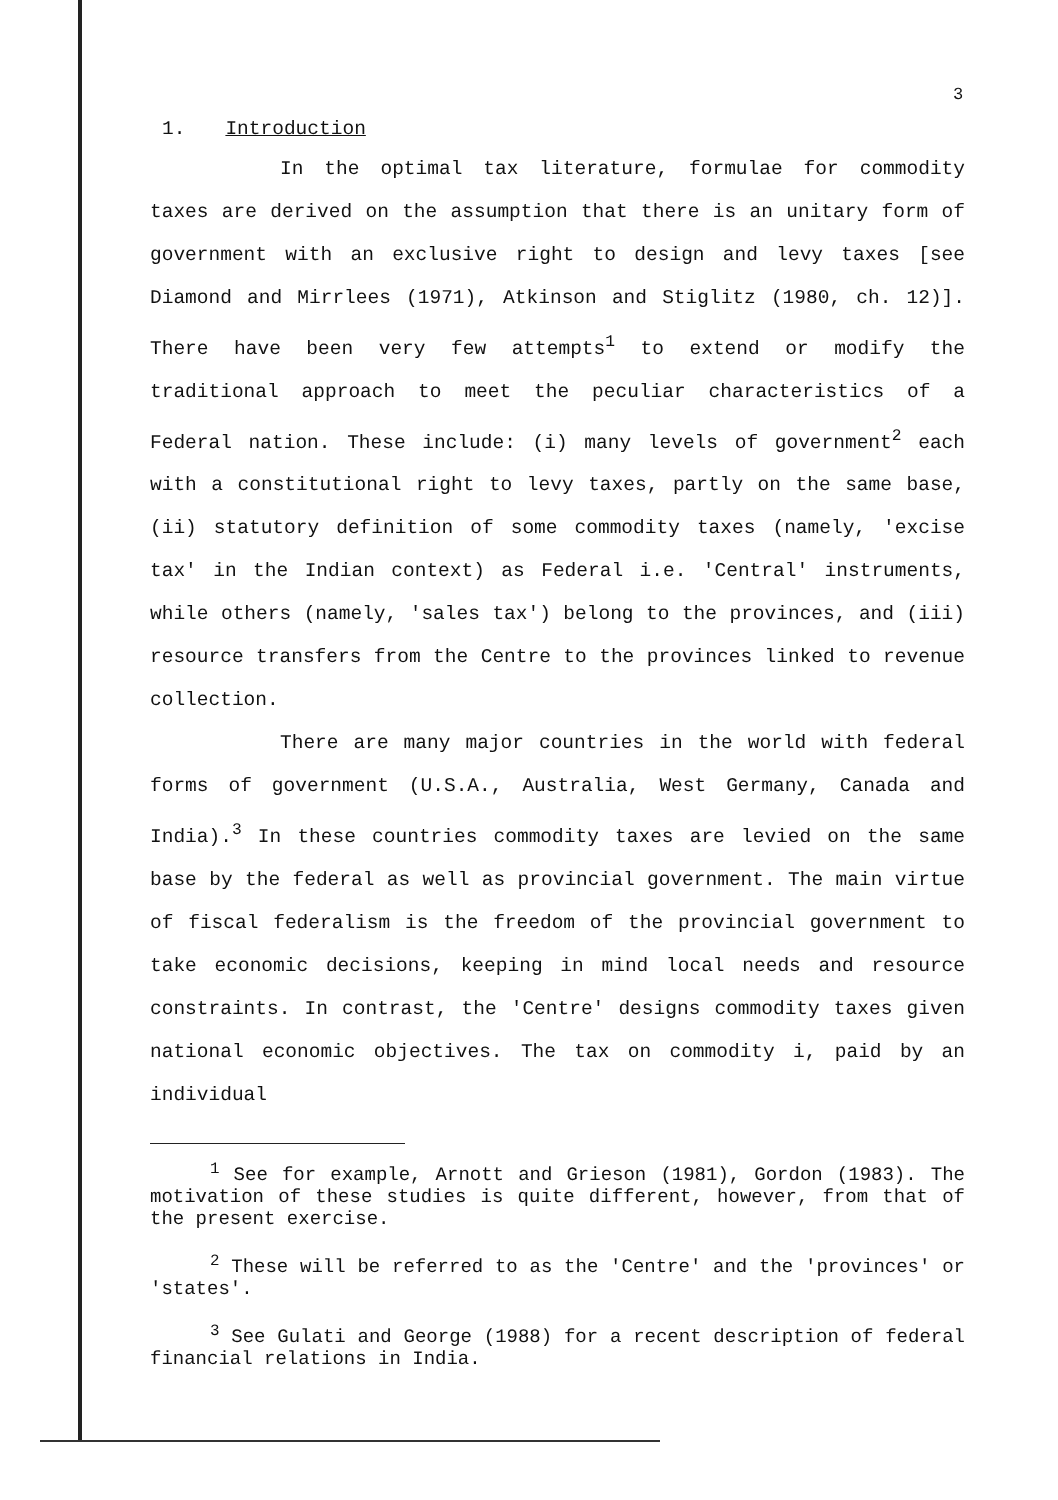3
1. Introduction
In the optimal tax literature, formulae for commodity taxes are derived on the assumption that there is an unitary form of government with an exclusive right to design and levy taxes [see Diamond and Mirrlees (1971), Atkinson and Stiglitz (1980, ch. 12)]. There have been very few attempts<sup>1</sup> to extend or modify the traditional approach to meet the peculiar characteristics of a Federal nation. These include: (i) many levels of government<sup>2</sup> each with a constitutional right to levy taxes, partly on the same base, (ii) statutory definition of some commodity taxes (namely, 'excise tax' in the Indian context) as Federal i.e. 'Central' instruments, while others (namely, 'sales tax') belong to the provinces, and (iii) resource transfers from the Centre to the provinces linked to revenue collection.
There are many major countries in the world with federal forms of government (U.S.A., Australia, West Germany, Canada and India).<sup>3</sup> In these countries commodity taxes are levied on the same base by the federal as well as provincial government. The main virtue of fiscal federalism is the freedom of the provincial government to take economic decisions, keeping in mind local needs and resource constraints. In contrast, the 'Centre' designs commodity taxes given national economic objectives. The tax on commodity i, paid by an individual
<sup>1</sup> See for example, Arnott and Grieson (1981), Gordon (1983). The motivation of these studies is quite different, however, from that of the present exercise.
<sup>2</sup> These will be referred to as the 'Centre' and the 'provinces' or 'states'.
<sup>3</sup> See Gulati and George (1988) for a recent description of federal financial relations in India.